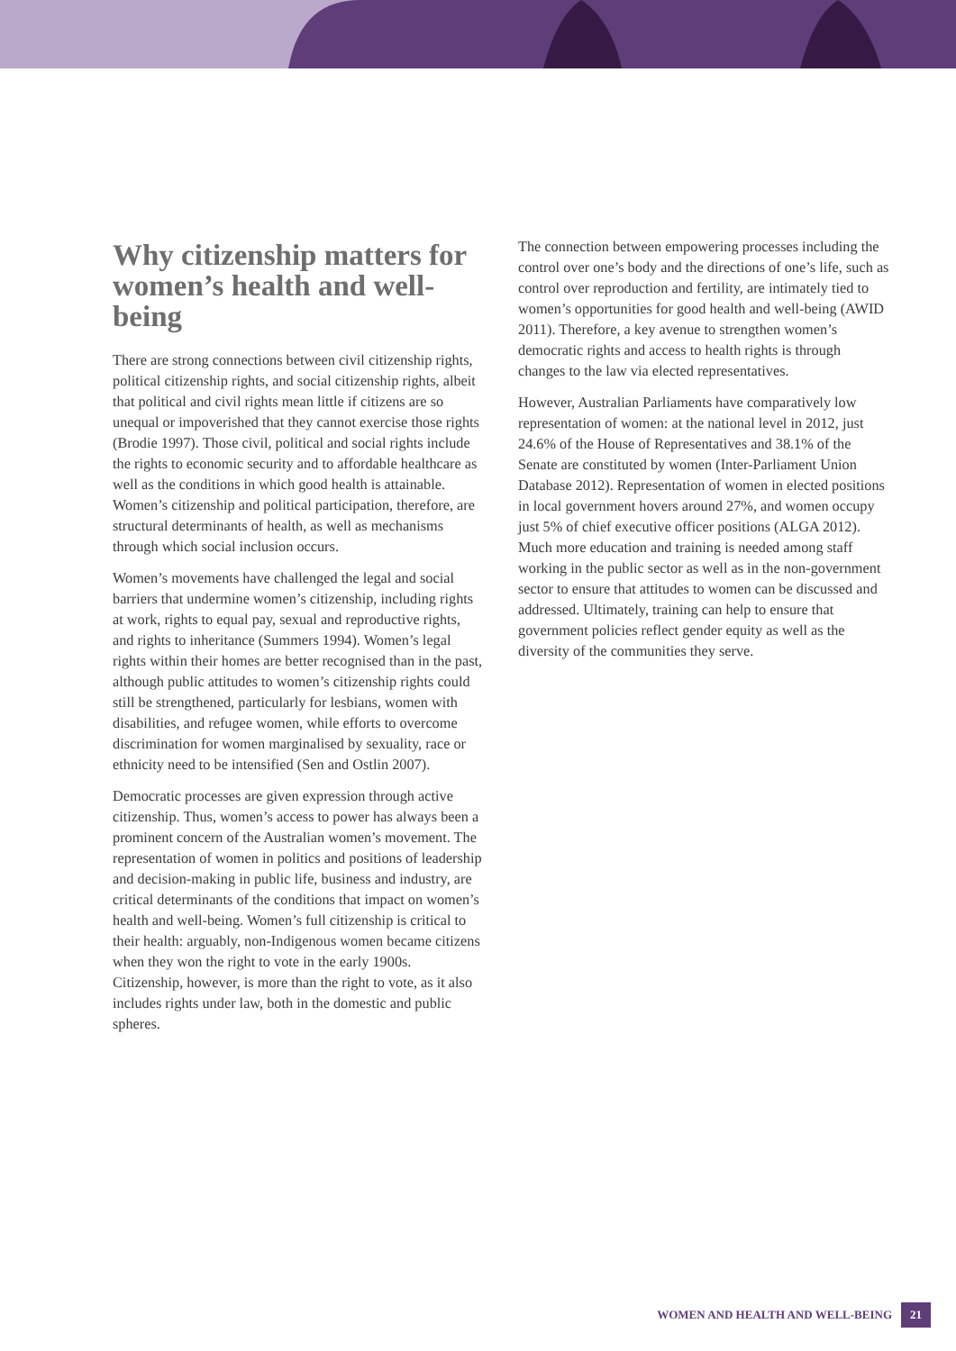Why citizenship matters for women’s health and well-being
There are strong connections between civil citizenship rights, political citizenship rights, and social citizenship rights, albeit that political and civil rights mean little if citizens are so unequal or impoverished that they cannot exercise those rights (Brodie 1997). Those civil, political and social rights include the rights to economic security and to affordable healthcare as well as the conditions in which good health is attainable. Women’s citizenship and political participation, therefore, are structural determinants of health, as well as mechanisms through which social inclusion occurs.
Women’s movements have challenged the legal and social barriers that undermine women’s citizenship, including rights at work, rights to equal pay, sexual and reproductive rights, and rights to inheritance (Summers 1994). Women’s legal rights within their homes are better recognised than in the past, although public attitudes to women’s citizenship rights could still be strengthened, particularly for lesbians, women with disabilities, and refugee women, while efforts to overcome discrimination for women marginalised by sexuality, race or ethnicity need to be intensified (Sen and Ostlin 2007).
Democratic processes are given expression through active citizenship. Thus, women’s access to power has always been a prominent concern of the Australian women’s movement. The representation of women in politics and positions of leadership and decision-making in public life, business and industry, are critical determinants of the conditions that impact on women’s health and well-being. Women’s full citizenship is critical to their health: arguably, non-Indigenous women became citizens when they won the right to vote in the early 1900s. Citizenship, however, is more than the right to vote, as it also includes rights under law, both in the domestic and public spheres.
The connection between empowering processes including the control over one’s body and the directions of one’s life, such as control over reproduction and fertility, are intimately tied to women’s opportunities for good health and well-being (AWID 2011). Therefore, a key avenue to strengthen women’s democratic rights and access to health rights is through changes to the law via elected representatives.
However, Australian Parliaments have comparatively low representation of women: at the national level in 2012, just 24.6% of the House of Representatives and 38.1% of the Senate are constituted by women (Inter-Parliament Union Database 2012). Representation of women in elected positions in local government hovers around 27%, and women occupy just 5% of chief executive officer positions (ALGA 2012). Much more education and training is needed among staff working in the public sector as well as in the non-government sector to ensure that attitudes to women can be discussed and addressed. Ultimately, training can help to ensure that government policies reflect gender equity as well as the diversity of the communities they serve.
WOMEN AND HEALTH AND WELL-BEING 21